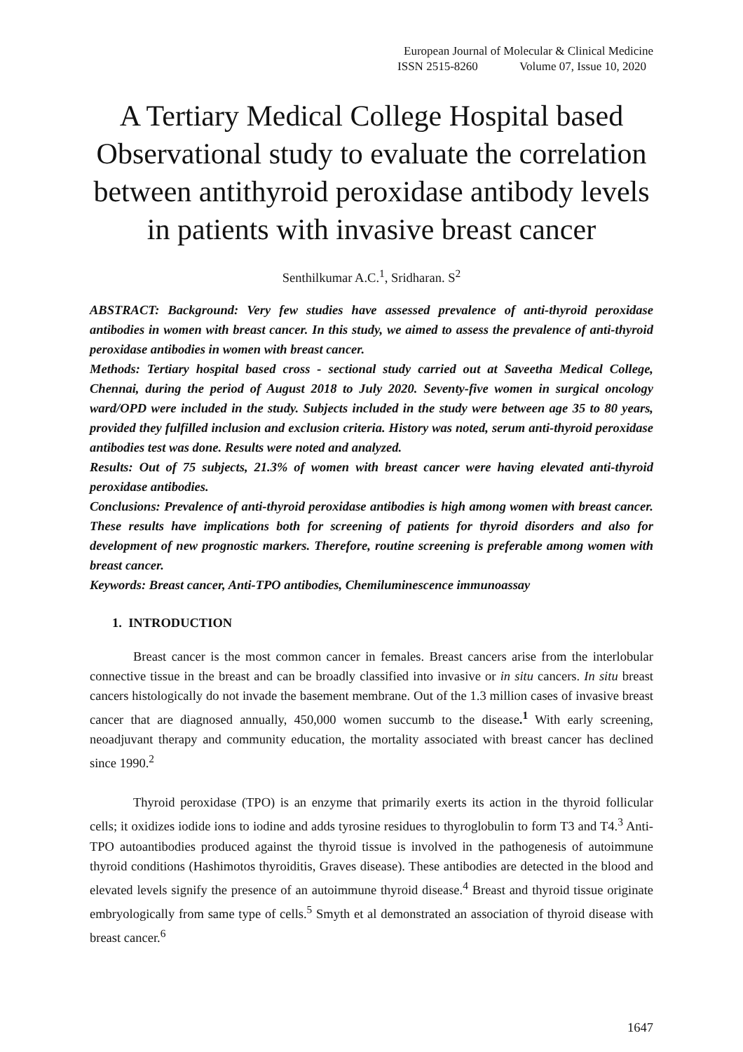European Journal of Molecular & Clinical Medicine
ISSN 2515-8260 Volume 07, Issue 10, 2020
A Tertiary Medical College Hospital based Observational study to evaluate the correlation between antithyroid peroxidase antibody levels in patients with invasive breast cancer
Senthilkumar A.C.<sup>1</sup>, Sridharan. S<sup>2</sup>
ABSTRACT: Background: Very few studies have assessed prevalence of anti-thyroid peroxidase antibodies in women with breast cancer. In this study, we aimed to assess the prevalence of anti-thyroid peroxidase antibodies in women with breast cancer.
Methods: Tertiary hospital based cross - sectional study carried out at Saveetha Medical College, Chennai, during the period of August 2018 to July 2020. Seventy-five women in surgical oncology ward/OPD were included in the study. Subjects included in the study were between age 35 to 80 years, provided they fulfilled inclusion and exclusion criteria. History was noted, serum anti-thyroid peroxidase antibodies test was done. Results were noted and analyzed.
Results: Out of 75 subjects, 21.3% of women with breast cancer were having elevated anti-thyroid peroxidase antibodies.
Conclusions: Prevalence of anti-thyroid peroxidase antibodies is high among women with breast cancer. These results have implications both for screening of patients for thyroid disorders and also for development of new prognostic markers. Therefore, routine screening is preferable among women with breast cancer.
Keywords: Breast cancer, Anti-TPO antibodies, Chemiluminescence immunoassay
1. INTRODUCTION
Breast cancer is the most common cancer in females. Breast cancers arise from the interlobular connective tissue in the breast and can be broadly classified into invasive or in situ cancers. In situ breast cancers histologically do not invade the basement membrane. Out of the 1.3 million cases of invasive breast cancer that are diagnosed annually, 450,000 women succumb to the disease.<sup>1</sup> With early screening, neoadjuvant therapy and community education, the mortality associated with breast cancer has declined since 1990.<sup>2</sup>
Thyroid peroxidase (TPO) is an enzyme that primarily exerts its action in the thyroid follicular cells; it oxidizes iodide ions to iodine and adds tyrosine residues to thyroglobulin to form T3 and T4.<sup>3</sup> Anti-TPO autoantibodies produced against the thyroid tissue is involved in the pathogenesis of autoimmune thyroid conditions (Hashimotos thyroiditis, Graves disease). These antibodies are detected in the blood and elevated levels signify the presence of an autoimmune thyroid disease.<sup>4</sup> Breast and thyroid tissue originate embryologically from same type of cells.<sup>5</sup> Smyth et al demonstrated an association of thyroid disease with breast cancer.<sup>6</sup>
1647